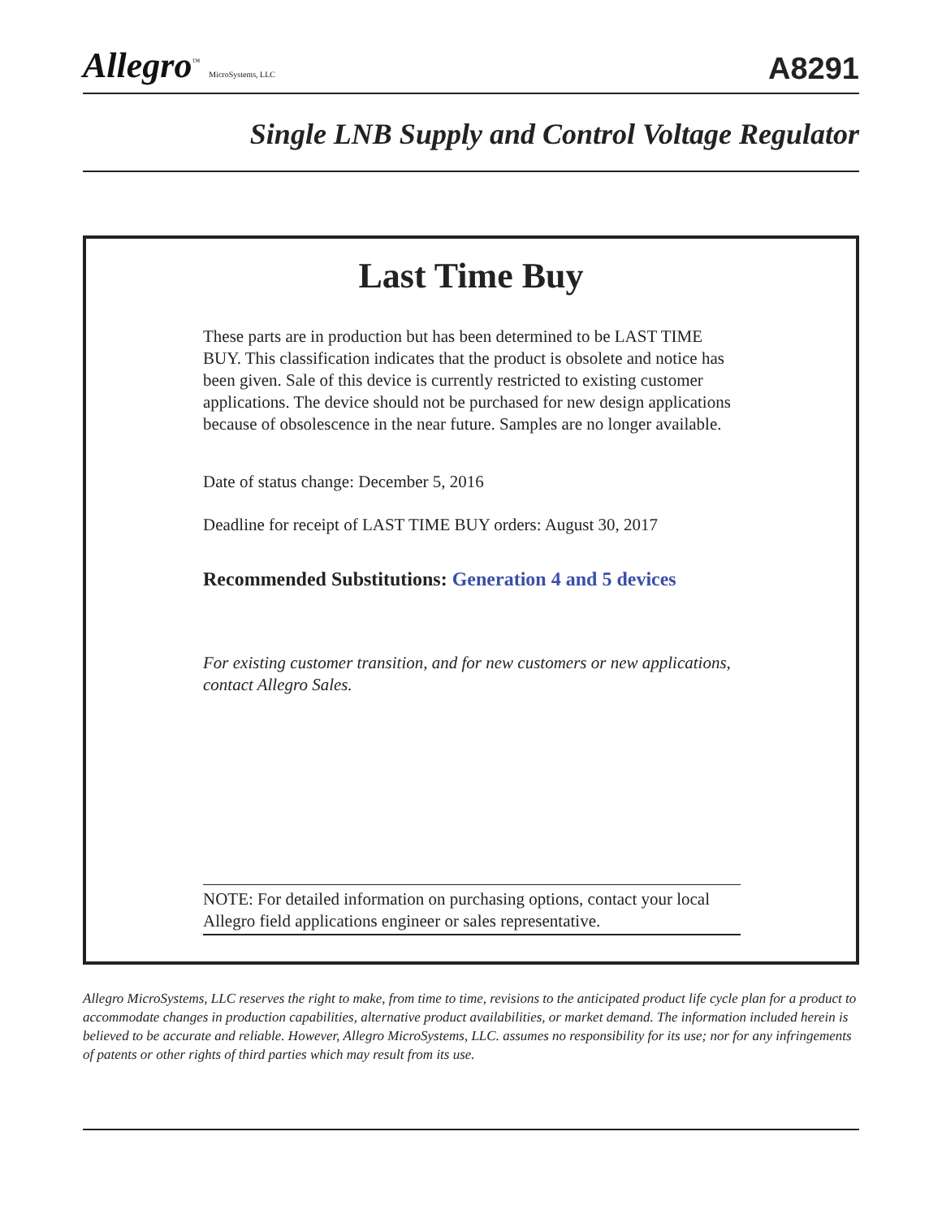Allegro<sup>™</sup> MicroSystems, LLC
A8291
Single LNB Supply and Control Voltage Regulator
Last Time Buy
These parts are in production but has been determined to be LAST TIME BUY. This classification indicates that the product is obsolete and notice has been given. Sale of this device is currently restricted to existing customer applications. The device should not be purchased for new design applications because of obsolescence in the near future. Samples are no longer available.
Date of status change: December 5, 2016
Deadline for receipt of LAST TIME BUY orders: August 30, 2017
Recommended Substitutions: Generation 4 and 5 devices
For existing customer transition, and for new customers or new applications, contact Allegro Sales.
NOTE: For detailed information on purchasing options, contact your local Allegro field applications engineer or sales representative.
Allegro MicroSystems, LLC reserves the right to make, from time to time, revisions to the anticipated product life cycle plan for a product to accommodate changes in production capabilities, alternative product availabilities, or market demand. The information included herein is believed to be accurate and reliable. However, Allegro MicroSystems, LLC. assumes no responsibility for its use; nor for any infringements of patents or other rights of third parties which may result from its use.